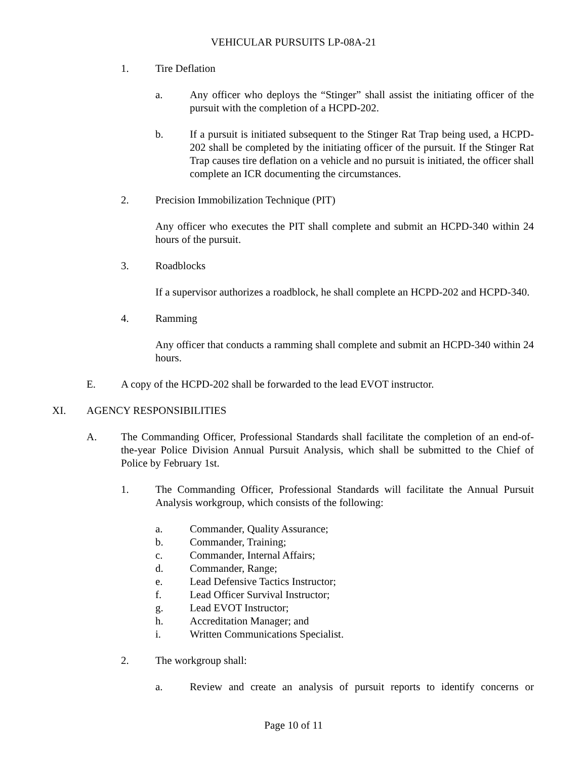VEHICULAR PURSUITS LP-08A-21
1. Tire Deflation
a. Any officer who deploys the “Stinger” shall assist the initiating officer of the pursuit with the completion of a HCPD-202.
b. If a pursuit is initiated subsequent to the Stinger Rat Trap being used, a HCPD-202 shall be completed by the initiating officer of the pursuit. If the Stinger Rat Trap causes tire deflation on a vehicle and no pursuit is initiated, the officer shall complete an ICR documenting the circumstances.
2. Precision Immobilization Technique (PIT)
Any officer who executes the PIT shall complete and submit an HCPD-340 within 24 hours of the pursuit.
3. Roadblocks
If a supervisor authorizes a roadblock, he shall complete an HCPD-202 and HCPD-340.
4. Ramming
Any officer that conducts a ramming shall complete and submit an HCPD-340 within 24 hours.
E. A copy of the HCPD-202 shall be forwarded to the lead EVOT instructor.
XI. AGENCY RESPONSIBILITIES
A. The Commanding Officer, Professional Standards shall facilitate the completion of an end-of-the-year Police Division Annual Pursuit Analysis, which shall be submitted to the Chief of Police by February 1st.
1. The Commanding Officer, Professional Standards will facilitate the Annual Pursuit Analysis workgroup, which consists of the following:
a. Commander, Quality Assurance;
b. Commander, Training;
c. Commander, Internal Affairs;
d. Commander, Range;
e. Lead Defensive Tactics Instructor;
f. Lead Officer Survival Instructor;
g. Lead EVOT Instructor;
h. Accreditation Manager; and
i. Written Communications Specialist.
2. The workgroup shall:
a. Review and create an analysis of pursuit reports to identify concerns or
Page 10 of 11